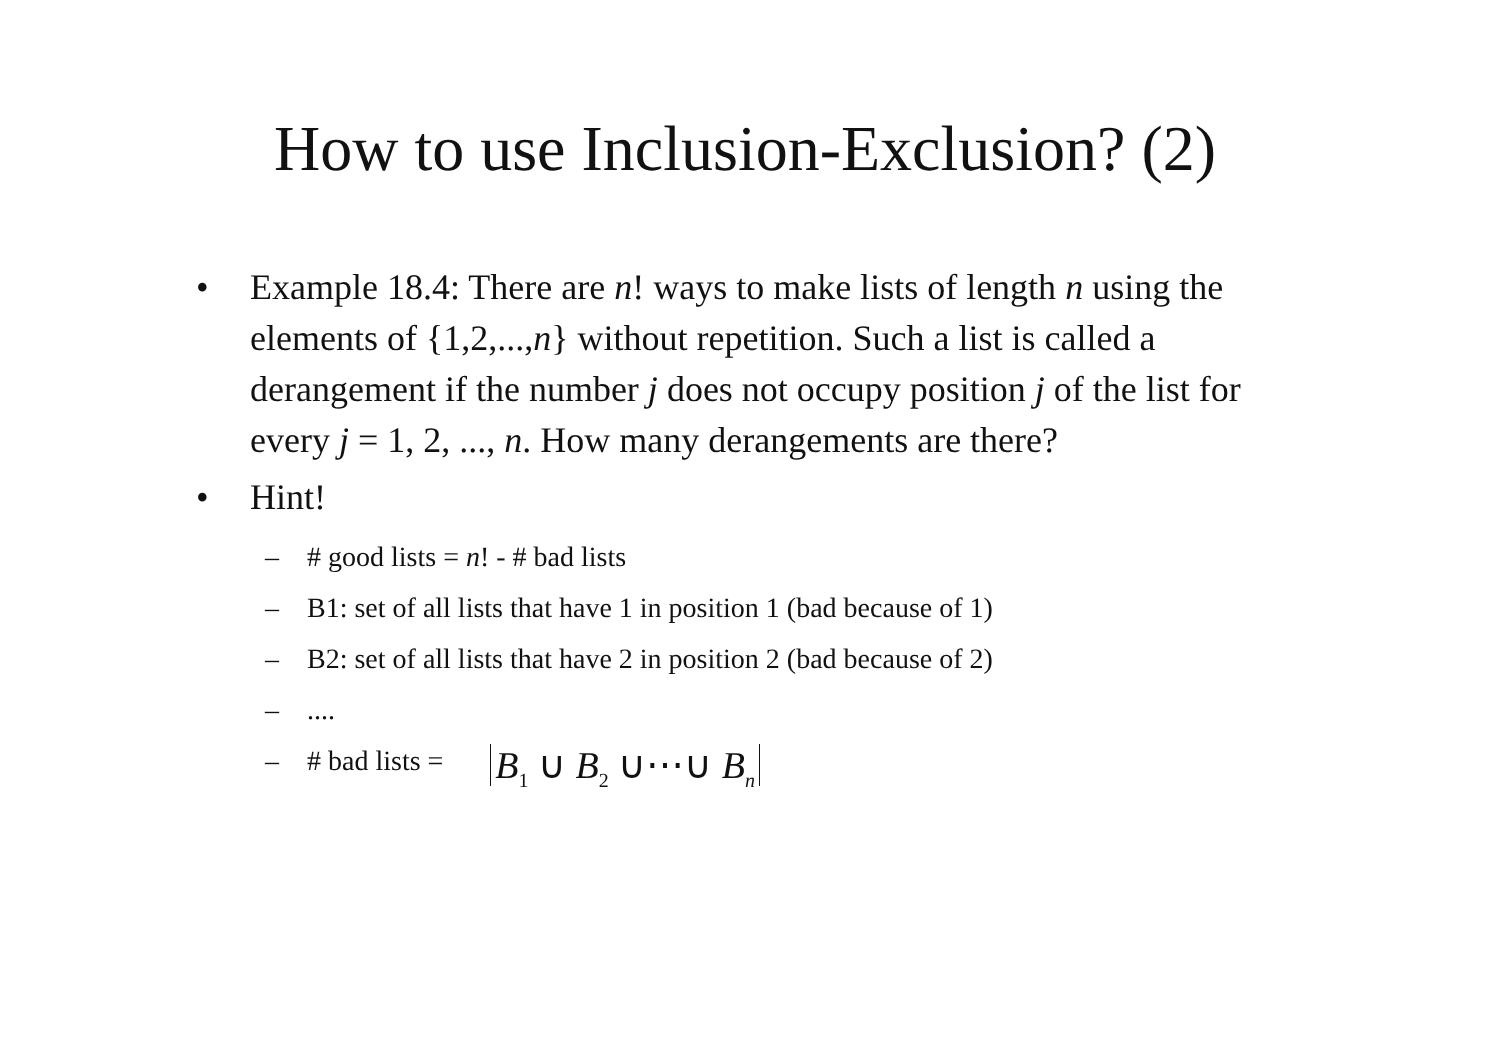How to use Inclusion-Exclusion? (2)
• Example 18.4: There are n! ways to make lists of length n using the elements of {1,2,...,n} without repetition. Such a list is called a derangement if the number j does not occupy position j of the list for every j = 1, 2, ..., n. How many derangements are there?
• Hint!
– # good lists = n! - # bad lists
– B1: set of all lists that have 1 in position 1 (bad because of 1)
– B2: set of all lists that have 2 in position 2 (bad because of 2)
–....
– # bad lists = B<sub>1</sub> ∪ B<sub>2</sub> ∪⋯∪ B<sub>n</sub>